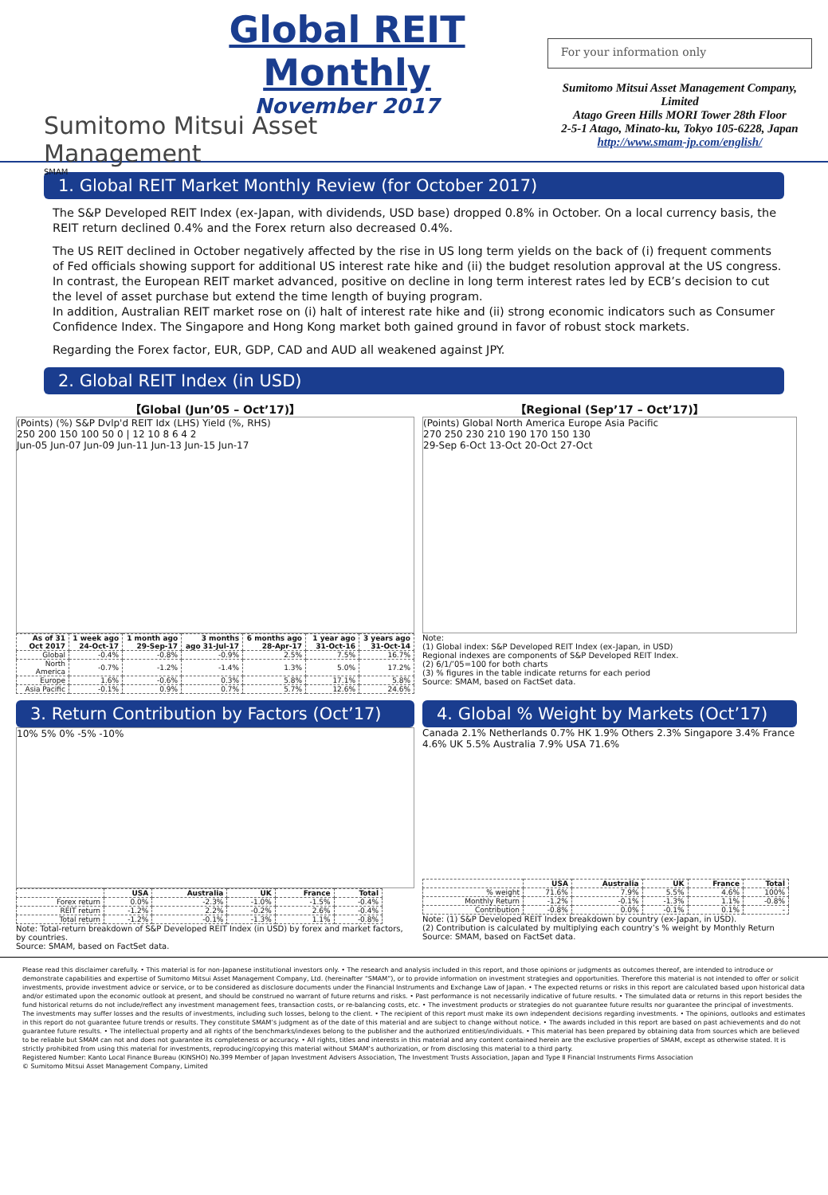Sumitomo Mitsui Asset Management
SMAM
Global REIT Monthly
November 2017
For your information only
Sumitomo Mitsui Asset Management Company, Limited
Atago Green Hills MORI Tower 28th Floor
2-5-1 Atago, Minato-ku, Tokyo 105-6228, Japan
http://www.smam-jp.com/english/
1. Global REIT Market Monthly Review (for October 2017)
The S&P Developed REIT Index (ex-Japan, with dividends, USD base) dropped 0.8% in October. On a local currency basis, the REIT return declined 0.4% and the Forex return also decreased 0.4%.
The US REIT declined in October negatively affected by the rise in US long term yields on the back of (i) frequent comments of Fed officials showing support for additional US interest rate hike and (ii) the budget resolution approval at the US congress. In contrast, the European REIT market advanced, positive on decline in long term interest rates led by ECB’s decision to cut the level of asset purchase but extend the time length of buying program.
In addition, Australian REIT market rose on (i) halt of interest rate hike and (ii) strong economic indicators such as Consumer Confidence Index. The Singapore and Hong Kong market both gained ground in favor of robust stock markets.
Regarding the Forex factor, EUR, GDP, CAD and AUD all weakened against JPY.
2. Global REIT Index (in USD)
【Global (Jun’05 – Oct’17)】
(Points) (%) S&P Dvlp'd REIT Idx (LHS) Yield (%, RHS)
250 200 150 100 50 0 | 12 10 8 6 4 2
Jun-05 Jun-07 Jun-09 Jun-11 Jun-13 Jun-15 Jun-17
| As of 31 Oct 2017 | 1 week ago 24-Oct-17 | 1 month ago 29-Sep-17 | 3 months ago 31-Jul-17 | 6 months ago 28-Apr-17 | 1 year ago 31-Oct-16 | 3 years ago 31-Oct-14 |
| --- | --- | --- | --- | --- | --- | --- |
| Global | -0.4% | -0.8% | -0.9% | 2.5% | 7.5% | 16.7% |
| North America | -0.7% | -1.2% | -1.4% | 1.3% | 5.0% | 17.2% |
| Europe | 1.6% | -0.6% | 0.3% | 5.8% | 17.1% | 5.8% |
| Asia Pacific | -0.1% | 0.9% | 0.7% | 5.7% | 12.6% | 24.6% |
【Regional (Sep’17 – Oct’17)】
(Points) Global North America Europe Asia Pacific
270 250 230 210 190 170 150 130
29-Sep 6-Oct 13-Oct 20-Oct 27-Oct
Note:
(1) Global index: S&P Developed REIT Index (ex-Japan, in USD)
Regional indexes are components of S&P Developed REIT Index.
(2) 6/1/’05=100 for both charts
(3) % figures in the table indicate returns for each period
Source: SMAM, based on FactSet data.
3. Return Contribution by Factors (Oct’17)
10% 5% 0% -5% -10%
| | USA | Australia | UK | France | Total |
| --- | --- | --- | --- | --- | --- |
| Forex return | 0.0% | -2.3% | -1.0% | -1.5% | -0.4% |
| REIT return | -1.2% | 2.2% | -0.2% | 2.6% | -0.4% |
| Total return | -1.2% | -0.1% | -1.3% | 1.1% | -0.8% |
Note: Total-return breakdown of S&P Developed REIT Index (in USD) by forex and market factors, by countries.
Source: SMAM, based on FactSet data.
4. Global % Weight by Markets (Oct’17)
Canada 2.1% Netherlands 0.7% HK 1.9% Others 2.3% Singapore 3.4% France 4.6% UK 5.5% Australia 7.9% USA 71.6%
| | USA | Australia | UK | France | Total |
| --- | --- | --- | --- | --- | --- |
| % weight | 71.6% | 7.9% | 5.5% | 4.6% | 100% |
| Monthly Return | -1.2% | -0.1% | -1.3% | 1.1% | -0.8% |
| Contribution | -0.8% | 0.0% | -0.1% | 0.1% | - |
Note: (1) S&P Developed REIT Index breakdown by country (ex-Japan, in USD).
(2) Contribution is calculated by multiplying each country’s % weight by Monthly Return
Source: SMAM, based on FactSet data.
Please read this disclaimer carefully. • This material is for non-Japanese institutional investors only. • The research and analysis included in this report, and those opinions or judgments as outcomes thereof, are intended to introduce or demonstrate capabilities and expertise of Sumitomo Mitsui Asset Management Company, Ltd. (hereinafter “SMAM”), or to provide information on investment strategies and opportunities. Therefore this material is not intended to offer or solicit investments, provide investment advice or service, or to be considered as disclosure documents under the Financial Instruments and Exchange Law of Japan. • The expected returns or risks in this report are calculated based upon historical data and/or estimated upon the economic outlook at present, and should be construed no warrant of future returns and risks. • Past performance is not necessarily indicative of future results. • The simulated data or returns in this report besides the fund historical returns do not include/reflect any investment management fees, transaction costs, or re-balancing costs, etc. • The investment products or strategies do not guarantee future results nor guarantee the principal of investments. The investments may suffer losses and the results of investments, including such losses, belong to the client. • The recipient of this report must make its own independent decisions regarding investments. • The opinions, outlooks and estimates in this report do not guarantee future trends or results. They constitute SMAM’s judgment as of the date of this material and are subject to change without notice. • The awards included in this report are based on past achievements and do not guarantee future results. • The intellectual property and all rights of the benchmarks/indexes belong to the publisher and the authorized entities/individuals. • This material has been prepared by obtaining data from sources which are believed to be reliable but SMAM can not and does not guarantee its completeness or accuracy. • All rights, titles and interests in this material and any content contained herein are the exclusive properties of SMAM, except as otherwise stated. It is strictly prohibited from using this material for investments, reproducing/copying this material without SMAM’s authorization, or from disclosing this material to a third party.
Registered Number: Kanto Local Finance Bureau (KINSHO) No.399 Member of Japan Investment Advisers Association, The Investment Trusts Association, Japan and Type Ⅱ Financial Instruments Firms Association
© Sumitomo Mitsui Asset Management Company, Limited